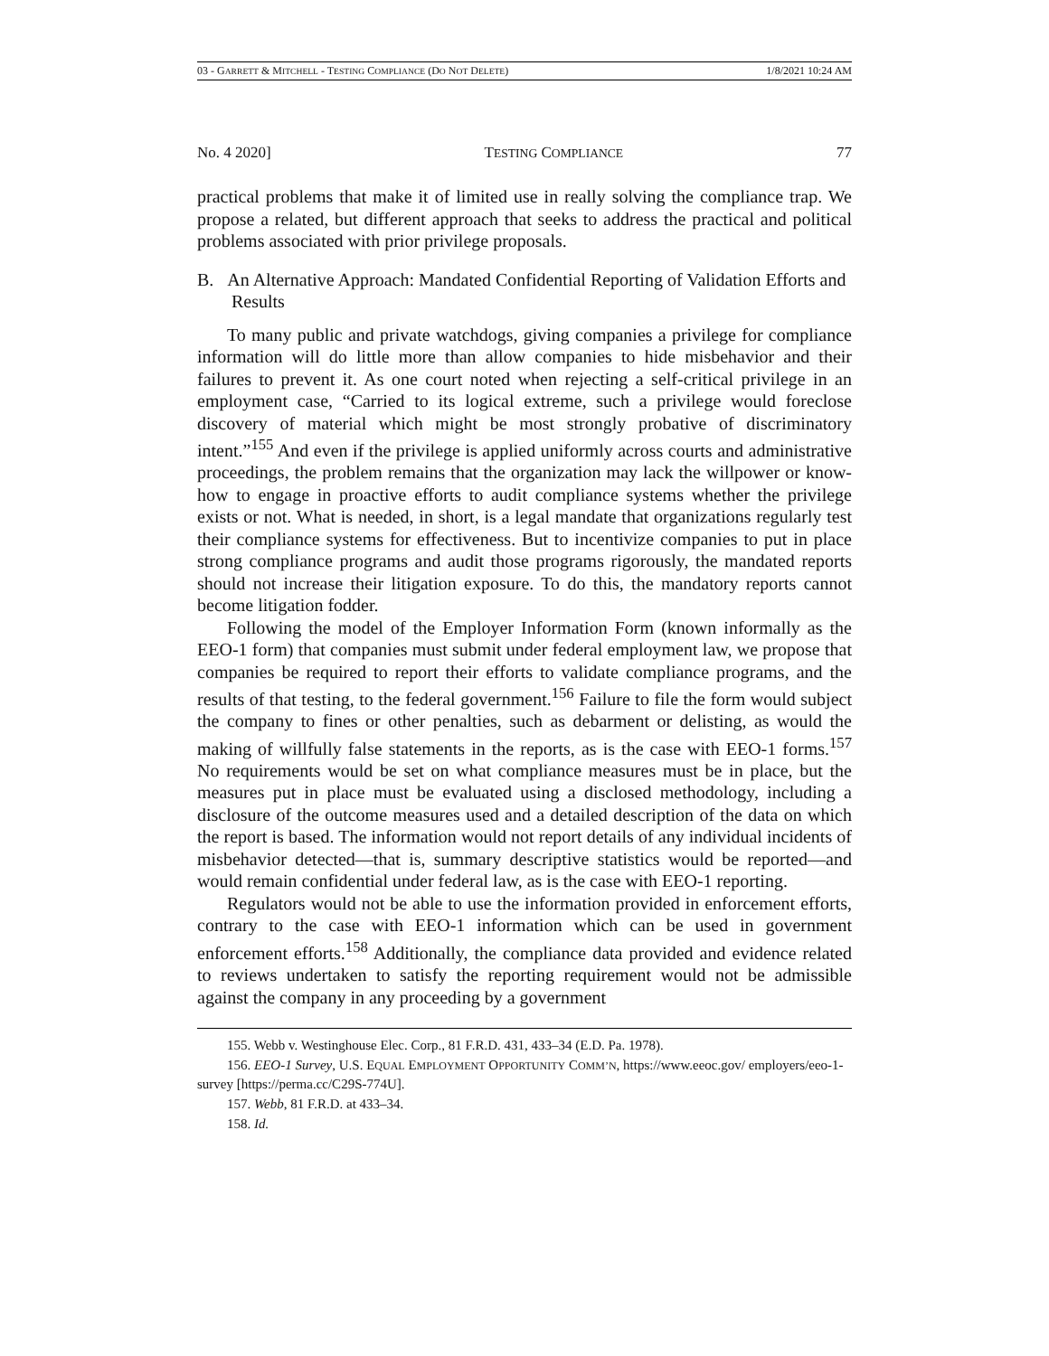03 - GARRETT & MITCHELL - TESTING COMPLIANCE (DO NOT DELETE) 1/8/2021 10:24 AM
No. 4 2020] TESTING COMPLIANCE 77
practical problems that make it of limited use in really solving the compliance trap. We propose a related, but different approach that seeks to address the practical and political problems associated with prior privilege proposals.
B. An Alternative Approach: Mandated Confidential Reporting of Validation Efforts and Results
To many public and private watchdogs, giving companies a privilege for compliance information will do little more than allow companies to hide misbehavior and their failures to prevent it. As one court noted when rejecting a self-critical privilege in an employment case, “Carried to its logical extreme, such a privilege would foreclose discovery of material which might be most strongly probative of discriminatory intent.”<sup>155</sup> And even if the privilege is applied uniformly across courts and administrative proceedings, the problem remains that the organization may lack the willpower or know-how to engage in proactive efforts to audit compliance systems whether the privilege exists or not. What is needed, in short, is a legal mandate that organizations regularly test their compliance systems for effectiveness. But to incentivize companies to put in place strong compliance programs and audit those programs rigorously, the mandated reports should not increase their litigation exposure. To do this, the mandatory reports cannot become litigation fodder.
Following the model of the Employer Information Form (known informally as the EEO-1 form) that companies must submit under federal employment law, we propose that companies be required to report their efforts to validate compliance programs, and the results of that testing, to the federal government.<sup>156</sup> Failure to file the form would subject the company to fines or other penalties, such as debarment or delisting, as would the making of willfully false statements in the reports, as is the case with EEO-1 forms.<sup>157</sup> No requirements would be set on what compliance measures must be in place, but the measures put in place must be evaluated using a disclosed methodology, including a disclosure of the outcome measures used and a detailed description of the data on which the report is based. The information would not report details of any individual incidents of misbehavior detected—that is, summary descriptive statistics would be reported—and would remain confidential under federal law, as is the case with EEO-1 reporting.
Regulators would not be able to use the information provided in enforcement efforts, contrary to the case with EEO-1 information which can be used in government enforcement efforts.<sup>158</sup> Additionally, the compliance data provided and evidence related to reviews undertaken to satisfy the reporting requirement would not be admissible against the company in any proceeding by a government
155. Webb v. Westinghouse Elec. Corp., 81 F.R.D. 431, 433–34 (E.D. Pa. 1978).
156. EEO-1 Survey, U.S. EQUAL EMPLOYMENT OPPORTUNITY COMM’N, https://www.eeoc.gov/ employers/eeo-1-survey [https://perma.cc/C29S-774U].
157. Webb, 81 F.R.D. at 433–34.
158. Id.